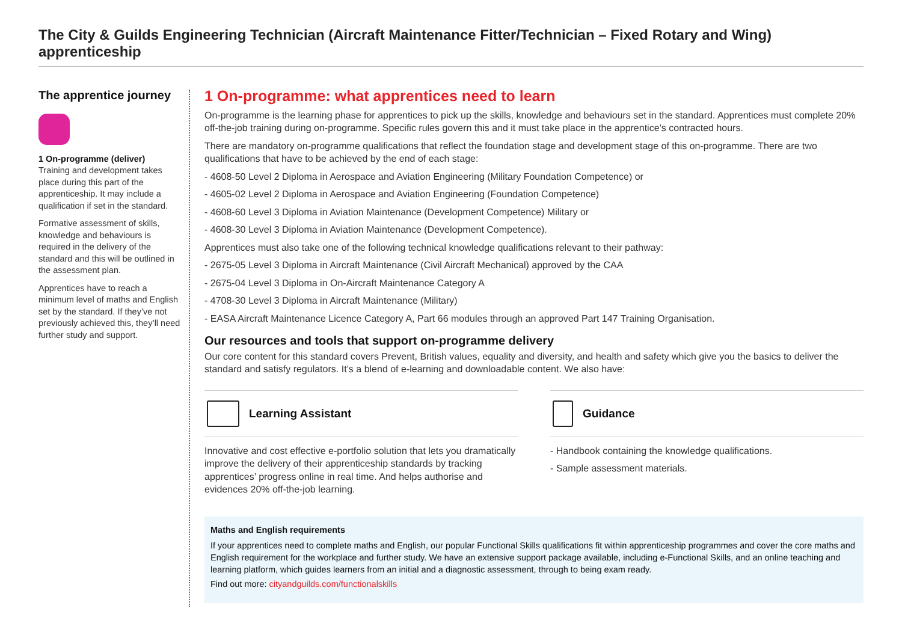The City & Guilds Engineering Technician (Aircraft Maintenance Fitter/Technician – Fixed Rotary and Wing) apprenticeship
The apprentice journey
1 On-programme (deliver)
Training and development takes place during this part of the apprenticeship. It may include a qualification if set in the standard.
Formative assessment of skills, knowledge and behaviours is required in the delivery of the standard and this will be outlined in the assessment plan.
Apprentices have to reach a minimum level of maths and English set by the standard. If they’ve not previously achieved this, they’ll need further study and support.
1 On-programme: what apprentices need to learn
On-programme is the learning phase for apprentices to pick up the skills, knowledge and behaviours set in the standard. Apprentices must complete 20% off-the-job training during on-programme. Specific rules govern this and it must take place in the apprentice’s contracted hours.
There are mandatory on-programme qualifications that reflect the foundation stage and development stage of this on-programme. There are two qualifications that have to be achieved by the end of each stage:
- 4608-50 Level 2 Diploma in Aerospace and Aviation Engineering (Military Foundation Competence) or
- 4605-02 Level 2 Diploma in Aerospace and Aviation Engineering (Foundation Competence)
- 4608-60 Level 3 Diploma in Aviation Maintenance (Development Competence) Military or
- 4608-30 Level 3 Diploma in Aviation Maintenance (Development Competence).
Apprentices must also take one of the following technical knowledge qualifications relevant to their pathway:
- 2675-05 Level 3 Diploma in Aircraft Maintenance (Civil Aircraft Mechanical) approved by the CAA
- 2675-04 Level 3 Diploma in On-Aircraft Maintenance Category A
- 4708-30 Level 3 Diploma in Aircraft Maintenance (Military)
- EASA Aircraft Maintenance Licence Category A, Part 66 modules through an approved Part 147 Training Organisation.
Our resources and tools that support on-programme delivery
Our core content for this standard covers Prevent, British values, equality and diversity, and health and safety which give you the basics to deliver the standard and satisfy regulators. It’s a blend of e-learning and downloadable content. We also have:
Learning Assistant
Innovative and cost effective e-portfolio solution that lets you dramatically improve the delivery of their apprenticeship standards by tracking apprentices’ progress online in real time. And helps authorise and evidences 20% off-the-job learning.
Guidance
- Handbook containing the knowledge qualifications.
- Sample assessment materials.
Maths and English requirements
If your apprentices need to complete maths and English, our popular Functional Skills qualifications fit within apprenticeship programmes and cover the core maths and English requirement for the workplace and further study. We have an extensive support package available, including e-Functional Skills, and an online teaching and learning platform, which guides learners from an initial and a diagnostic assessment, through to being exam ready.
Find out more: cityandguilds.com/functionalskills